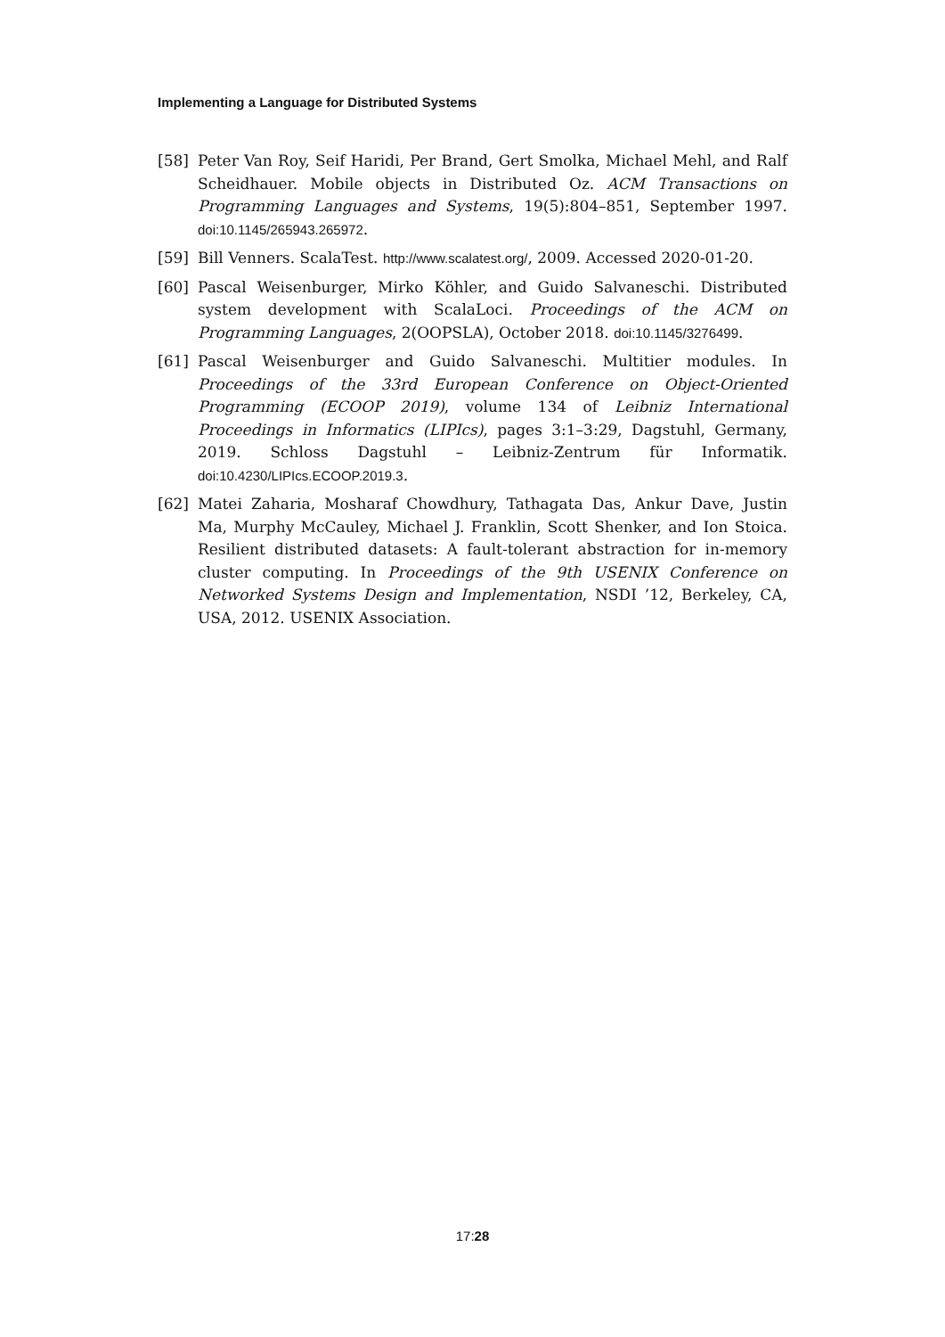Implementing a Language for Distributed Systems
[58] Peter Van Roy, Seif Haridi, Per Brand, Gert Smolka, Michael Mehl, and Ralf Scheidhauer. Mobile objects in Distributed Oz. ACM Transactions on Programming Languages and Systems, 19(5):804–851, September 1997. doi:10.1145/265943.265972.
[59] Bill Venners. ScalaTest. http://www.scalatest.org/, 2009. Accessed 2020-01-20.
[60] Pascal Weisenburger, Mirko Köhler, and Guido Salvaneschi. Distributed system development with ScalaLoci. Proceedings of the ACM on Programming Languages, 2(OOPSLA), October 2018. doi:10.1145/3276499.
[61] Pascal Weisenburger and Guido Salvaneschi. Multitier modules. In Proceedings of the 33rd European Conference on Object-Oriented Programming (ECOOP 2019), volume 134 of Leibniz International Proceedings in Informatics (LIPIcs), pages 3:1–3:29, Dagstuhl, Germany, 2019. Schloss Dagstuhl – Leibniz-Zentrum für Informatik. doi:10.4230/LIPIcs.ECOOP.2019.3.
[62] Matei Zaharia, Mosharaf Chowdhury, Tathagata Das, Ankur Dave, Justin Ma, Murphy McCauley, Michael J. Franklin, Scott Shenker, and Ion Stoica. Resilient distributed datasets: A fault-tolerant abstraction for in-memory cluster computing. In Proceedings of the 9th USENIX Conference on Networked Systems Design and Implementation, NSDI ’12, Berkeley, CA, USA, 2012. USENIX Association.
17:28